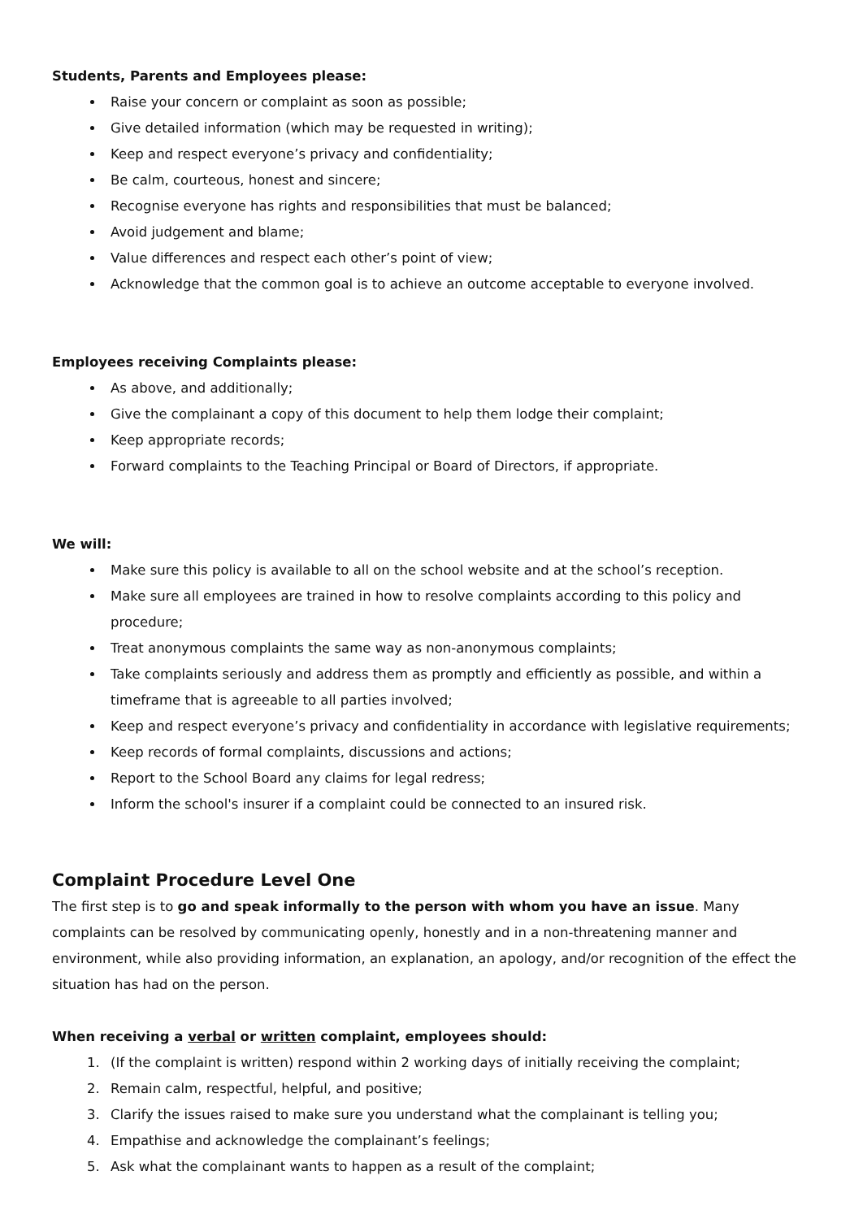Students, Parents and Employees please:
Raise your concern or complaint as soon as possible;
Give detailed information (which may be requested in writing);
Keep and respect everyone’s privacy and confidentiality;
Be calm, courteous, honest and sincere;
Recognise everyone has rights and responsibilities that must be balanced;
Avoid judgement and blame;
Value differences and respect each other’s point of view;
Acknowledge that the common goal is to achieve an outcome acceptable to everyone involved.
Employees receiving Complaints please:
As above, and additionally;
Give the complainant a copy of this document to help them lodge their complaint;
Keep appropriate records;
Forward complaints to the Teaching Principal or Board of Directors, if appropriate.
We will:
Make sure this policy is available to all on the school website and at the school’s reception.
Make sure all employees are trained in how to resolve complaints according to this policy and procedure;
Treat anonymous complaints the same way as non-anonymous complaints;
Take complaints seriously and address them as promptly and efficiently as possible, and within a timeframe that is agreeable to all parties involved;
Keep and respect everyone’s privacy and confidentiality in accordance with legislative requirements;
Keep records of formal complaints, discussions and actions;
Report to the School Board any claims for legal redress;
Inform the school's insurer if a complaint could be connected to an insured risk.
Complaint Procedure Level One
The first step is to go and speak informally to the person with whom you have an issue. Many complaints can be resolved by communicating openly, honestly and in a non-threatening manner and environment, while also providing information, an explanation, an apology, and/or recognition of the effect the situation has had on the person.
When receiving a verbal or written complaint, employees should:
1. (If the complaint is written) respond within 2 working days of initially receiving the complaint;
2. Remain calm, respectful, helpful, and positive;
3. Clarify the issues raised to make sure you understand what the complainant is telling you;
4. Empathise and acknowledge the complainant’s feelings;
5. Ask what the complainant wants to happen as a result of the complaint;